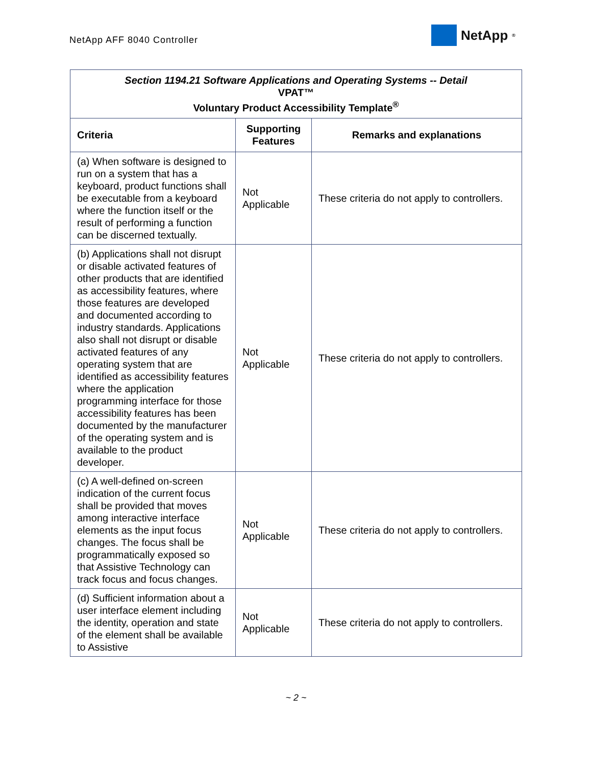NetApp AFF 8040 Controller
NetApp<sup>®</sup>
| Section 1194.21 Software Applications and Operating Systems -- Detail VPAT™ Voluntary Product Accessibility Template<sup>®</sup> | | |
| --- | --- | --- |
| Criteria | Supporting Features | Remarks and explanations |
| (a) When software is designed to run on a system that has a keyboard, product functions shall be executable from a keyboard where the function itself or the result of performing a function can be discerned textually. | Not Applicable | These criteria do not apply to controllers. |
| (b) Applications shall not disrupt or disable activated features of other products that are identified as accessibility features, where those features are developed and documented according to industry standards. Applications also shall not disrupt or disable activated features of any operating system that are identified as accessibility features where the application programming interface for those accessibility features has been documented by the manufacturer of the operating system and is available to the product developer. | Not Applicable | These criteria do not apply to controllers. |
| (c) A well-defined on-screen indication of the current focus shall be provided that moves among interactive interface elements as the input focus changes. The focus shall be programmatically exposed so that Assistive Technology can track focus and focus changes. | Not Applicable | These criteria do not apply to controllers. |
| (d) Sufficient information about a user interface element including the identity, operation and state of the element shall be available to Assistive | Not Applicable | These criteria do not apply to controllers. |
~ 2 ~